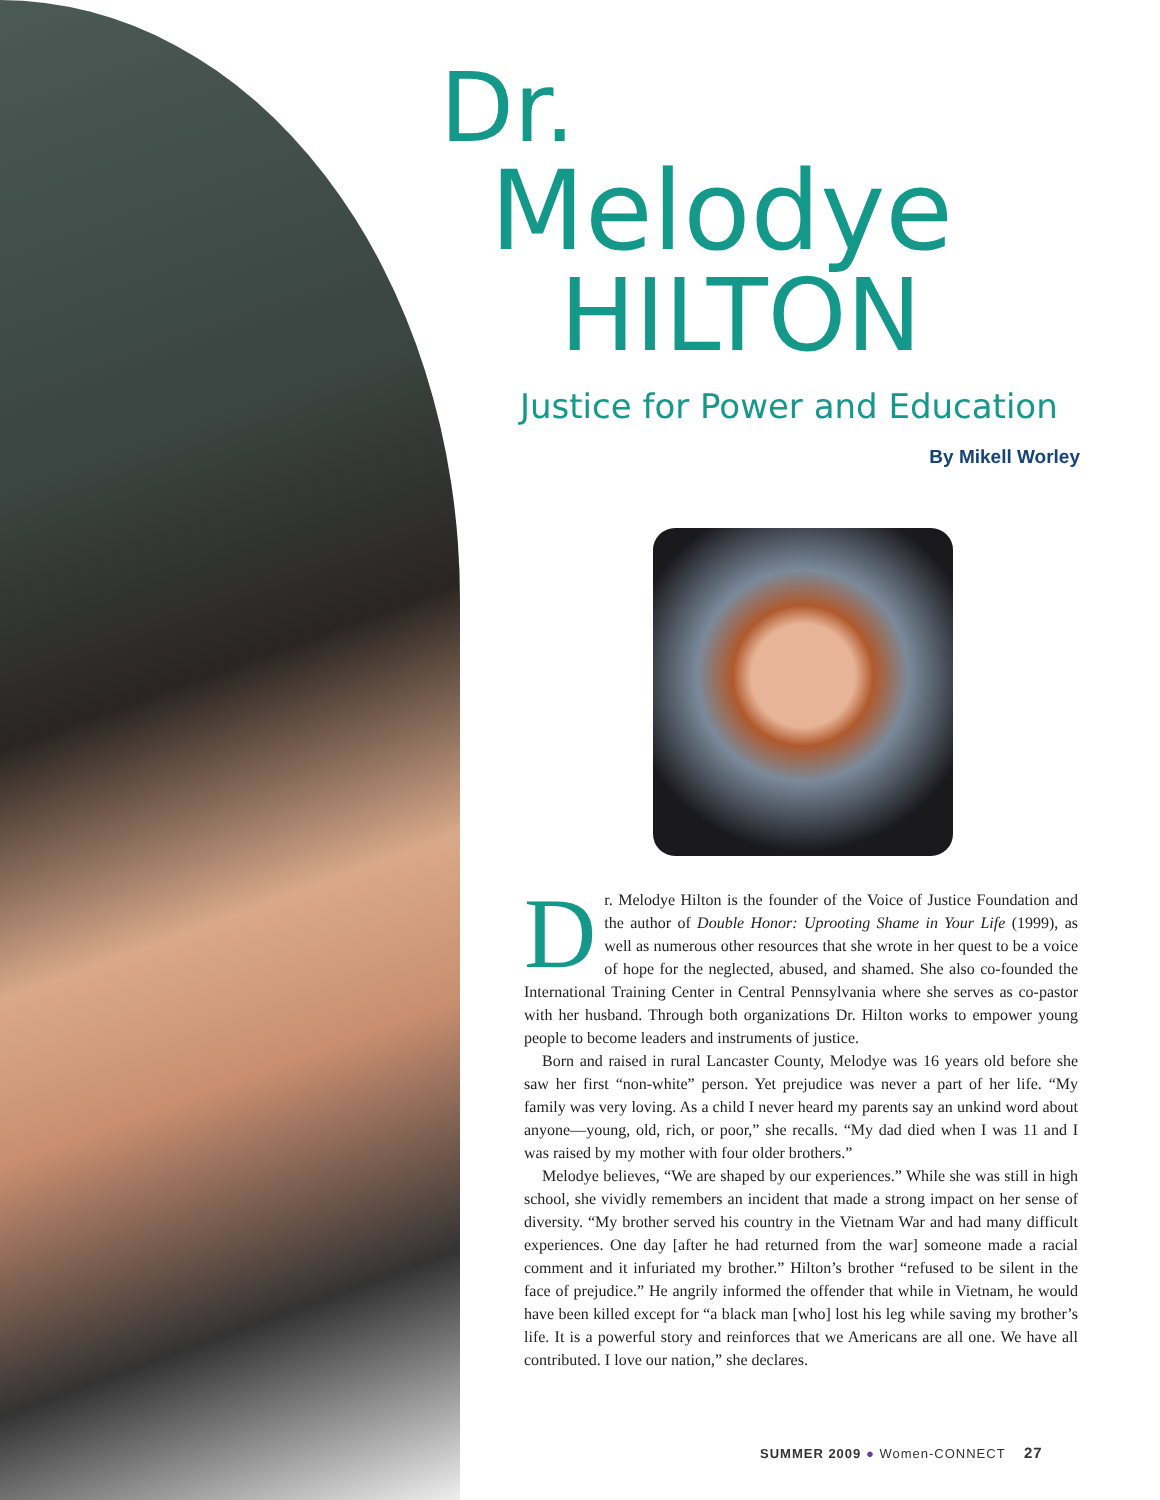Dr.
Melodye
HILTON
Justice for Power and Education
By Mikell Worley
Dr. Melodye Hilton is the founder of the Voice of Justice Foundation and the author of Double Honor: Uprooting Shame in Your Life (1999), as well as numerous other resources that she wrote in her quest to be a voice of hope for the neglected, abused, and shamed. She also co-founded the International Training Center in Central Pennsylvania where she serves as co-pastor with her husband. Through both organizations Dr. Hilton works to empower young people to become leaders and instruments of justice.
Born and raised in rural Lancaster County, Melodye was 16 years old before she saw her first “non-white” person. Yet prejudice was never a part of her life. “My family was very loving. As a child I never heard my parents say an unkind word about anyone—young, old, rich, or poor,” she recalls. “My dad died when I was 11 and I was raised by my mother with four older brothers.”
Melodye believes, “We are shaped by our experiences.” While she was still in high school, she vividly remembers an incident that made a strong impact on her sense of diversity. “My brother served his country in the Vietnam War and had many difficult experiences. One day [after he had returned from the war] someone made a racial comment and it infuriated my brother.” Hilton’s brother “refused to be silent in the face of prejudice.” He angrily informed the offender that while in Vietnam, he would have been killed except for “a black man [who] lost his leg while saving my brother’s life. It is a powerful story and reinforces that we Americans are all one. We have all contributed. I love our nation,” she declares.
SUMMER 2009 ● Women-CONNECT 27